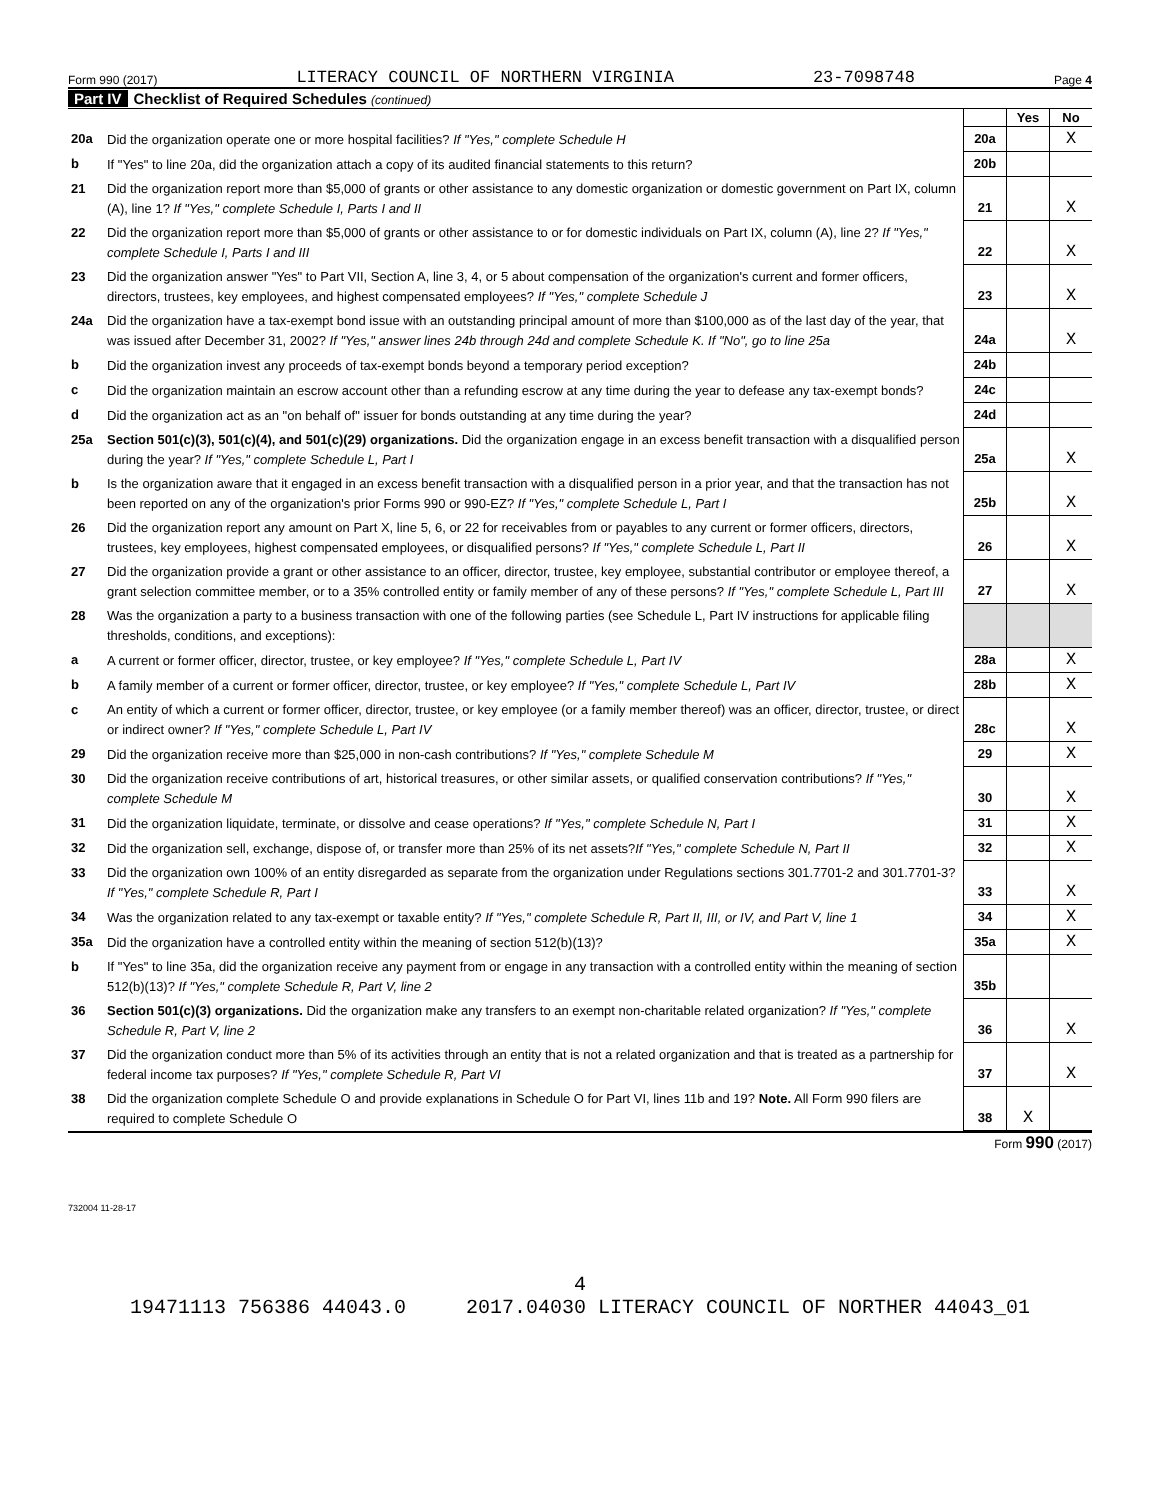Form 990 (2017) LITERACY COUNCIL OF NORTHERN VIRGINIA 23-7098748 Page 4
Part IV Checklist of Required Schedules (continued)
| | | | Yes | No |
| 20a | Did the organization operate one or more hospital facilities? If "Yes," complete Schedule H | 20a | | X |
| b | If "Yes" to line 20a, did the organization attach a copy of its audited financial statements to this return? | 20b | | |
| 21 | Did the organization report more than $5,000 of grants or other assistance to any domestic organization or domestic government on Part IX, column (A), line 1? If "Yes," complete Schedule I, Parts I and II | 21 | | X |
| 22 | Did the organization report more than $5,000 of grants or other assistance to or for domestic individuals on Part IX, column (A), line 2? If "Yes," complete Schedule I, Parts I and III | 22 | | X |
| 23 | Did the organization answer "Yes" to Part VII, Section A, line 3, 4, or 5 about compensation of the organization's current and former officers, directors, trustees, key employees, and highest compensated employees? If "Yes," complete Schedule J | 23 | | X |
| 24a | Did the organization have a tax-exempt bond issue with an outstanding principal amount of more than $100,000 as of the last day of the year, that was issued after December 31, 2002? If "Yes," answer lines 24b through 24d and complete Schedule K. If "No", go to line 25a | 24a | | X |
| b | Did the organization invest any proceeds of tax-exempt bonds beyond a temporary period exception? | 24b | | |
| c | Did the organization maintain an escrow account other than a refunding escrow at any time during the year to defease any tax-exempt bonds? | 24c | | |
| d | Did the organization act as an "on behalf of" issuer for bonds outstanding at any time during the year? | 24d | | |
| 25a | Section 501(c)(3), 501(c)(4), and 501(c)(29) organizations. Did the organization engage in an excess benefit transaction with a disqualified person during the year? If "Yes," complete Schedule L, Part I | 25a | | X |
| b | Is the organization aware that it engaged in an excess benefit transaction with a disqualified person in a prior year, and that the transaction has not been reported on any of the organization's prior Forms 990 or 990-EZ? If "Yes," complete Schedule L, Part I | 25b | | X |
| 26 | Did the organization report any amount on Part X, line 5, 6, or 22 for receivables from or payables to any current or former officers, directors, trustees, key employees, highest compensated employees, or disqualified persons? If "Yes," complete Schedule L, Part II | 26 | | X |
| 27 | Did the organization provide a grant or other assistance to an officer, director, trustee, key employee, substantial contributor or employee thereof, a grant selection committee member, or to a 35% controlled entity or family member of any of these persons? If "Yes," complete Schedule L, Part III | 27 | | X |
| 28 | Was the organization a party to a business transaction with one of the following parties (see Schedule L, Part IV instructions for applicable filing thresholds, conditions, and exceptions): | | | |
| a | A current or former officer, director, trustee, or key employee? If "Yes," complete Schedule L, Part IV | 28a | | X |
| b | A family member of a current or former officer, director, trustee, or key employee? If "Yes," complete Schedule L, Part IV | 28b | | X |
| c | An entity of which a current or former officer, director, trustee, or key employee (or a family member thereof) was an officer, director, trustee, or direct or indirect owner? If "Yes," complete Schedule L, Part IV | 28c | | X |
| 29 | Did the organization receive more than $25,000 in non-cash contributions? If "Yes," complete Schedule M | 29 | | X |
| 30 | Did the organization receive contributions of art, historical treasures, or other similar assets, or qualified conservation contributions? If "Yes," complete Schedule M | 30 | | X |
| 31 | Did the organization liquidate, terminate, or dissolve and cease operations? If "Yes," complete Schedule N, Part I | 31 | | X |
| 32 | Did the organization sell, exchange, dispose of, or transfer more than 25% of its net assets? If "Yes," complete Schedule N, Part II | 32 | | X |
| 33 | Did the organization own 100% of an entity disregarded as separate from the organization under Regulations sections 301.7701-2 and 301.7701-3? If "Yes," complete Schedule R, Part I | 33 | | X |
| 34 | Was the organization related to any tax-exempt or taxable entity? If "Yes," complete Schedule R, Part II, III, or IV, and Part V, line 1 | 34 | | X |
| 35a | Did the organization have a controlled entity within the meaning of section 512(b)(13)? | 35a | | X |
| b | If "Yes" to line 35a, did the organization receive any payment from or engage in any transaction with a controlled entity within the meaning of section 512(b)(13)? If "Yes," complete Schedule R, Part V, line 2 | 35b | | |
| 36 | Section 501(c)(3) organizations. Did the organization make any transfers to an exempt non-charitable related organization? If "Yes," complete Schedule R, Part V, line 2 | 36 | | X |
| 37 | Did the organization conduct more than 5% of its activities through an entity that is not a related organization and that is treated as a partnership for federal income tax purposes? If "Yes," complete Schedule R, Part VI | 37 | | X |
| 38 | Did the organization complete Schedule O and provide explanations in Schedule O for Part VI, lines 11b and 19? Note. All Form 990 filers are required to complete Schedule O | 38 | X | |
Form 990 (2017)
732004 11-28-17
4
19471113 756386 44043.0 2017.04030 LITERACY COUNCIL OF NORTHER 44043_01